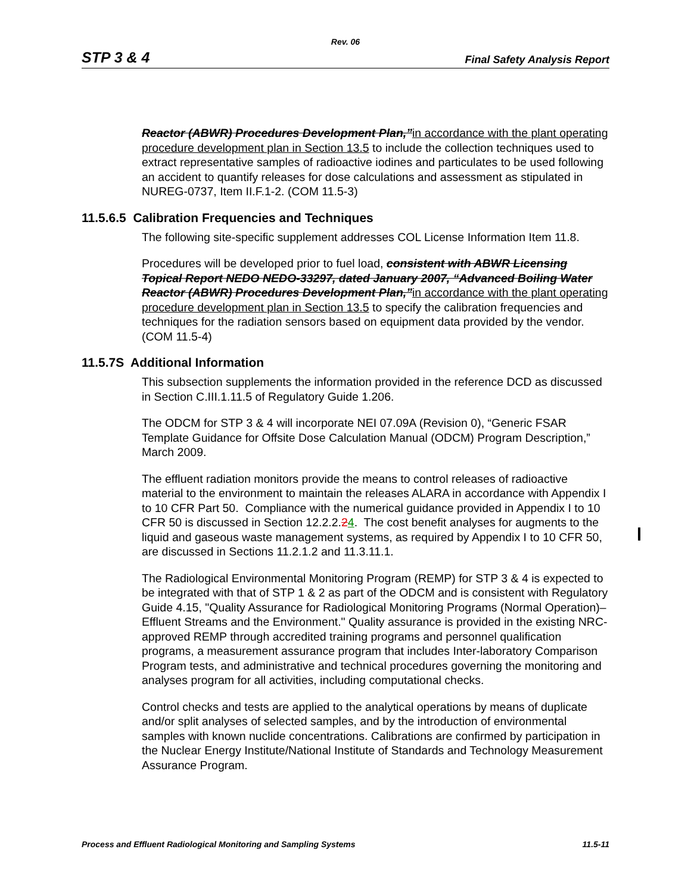Rev. 06
STP 3 & 4 Final Safety Analysis Report
Reactor (ABWR) Procedures Development Plan,”in accordance with the plant operating procedure development plan in Section 13.5 to include the collection techniques used to extract representative samples of radioactive iodines and particulates to be used following an accident to quantify releases for dose calculations and assessment as stipulated in NUREG-0737, Item II.F.1-2. (COM 11.5-3)
11.5.6.5 Calibration Frequencies and Techniques
The following site-specific supplement addresses COL License Information Item 11.8.
Procedures will be developed prior to fuel load, consistent with ABWR Licensing Topical Report NEDO NEDO-33297, dated January 2007, “Advanced Boiling Water Reactor (ABWR) Procedures Development Plan,”in accordance with the plant operating procedure development plan in Section 13.5 to specify the calibration frequencies and techniques for the radiation sensors based on equipment data provided by the vendor. (COM 11.5-4)
11.5.7S Additional Information
This subsection supplements the information provided in the reference DCD as discussed in Section C.III.1.11.5 of Regulatory Guide 1.206.
The ODCM for STP 3 & 4 will incorporate NEI 07.09A (Revision 0), “Generic FSAR Template Guidance for Offsite Dose Calculation Manual (ODCM) Program Description,” March 2009.
The effluent radiation monitors provide the means to control releases of radioactive material to the environment to maintain the releases ALARA in accordance with Appendix I to 10 CFR Part 50. Compliance with the numerical guidance provided in Appendix I to 10 CFR 50 is discussed in Section 12.2.2.24. The cost benefit analyses for augments to the liquid and gaseous waste management systems, as required by Appendix I to 10 CFR 50, are discussed in Sections 11.2.1.2 and 11.3.11.1.
The Radiological Environmental Monitoring Program (REMP) for STP 3 & 4 is expected to be integrated with that of STP 1 & 2 as part of the ODCM and is consistent with Regulatory Guide 4.15, "Quality Assurance for Radiological Monitoring Programs (Normal Operation)–Effluent Streams and the Environment." Quality assurance is provided in the existing NRC-approved REMP through accredited training programs and personnel qualification programs, a measurement assurance program that includes Inter-laboratory Comparison Program tests, and administrative and technical procedures governing the monitoring and analyses program for all activities, including computational checks.
Control checks and tests are applied to the analytical operations by means of duplicate and/or split analyses of selected samples, and by the introduction of environmental samples with known nuclide concentrations. Calibrations are confirmed by participation in the Nuclear Energy Institute/National Institute of Standards and Technology Measurement Assurance Program.
Process and Effluent Radiological Monitoring and Sampling Systems 11.5-11